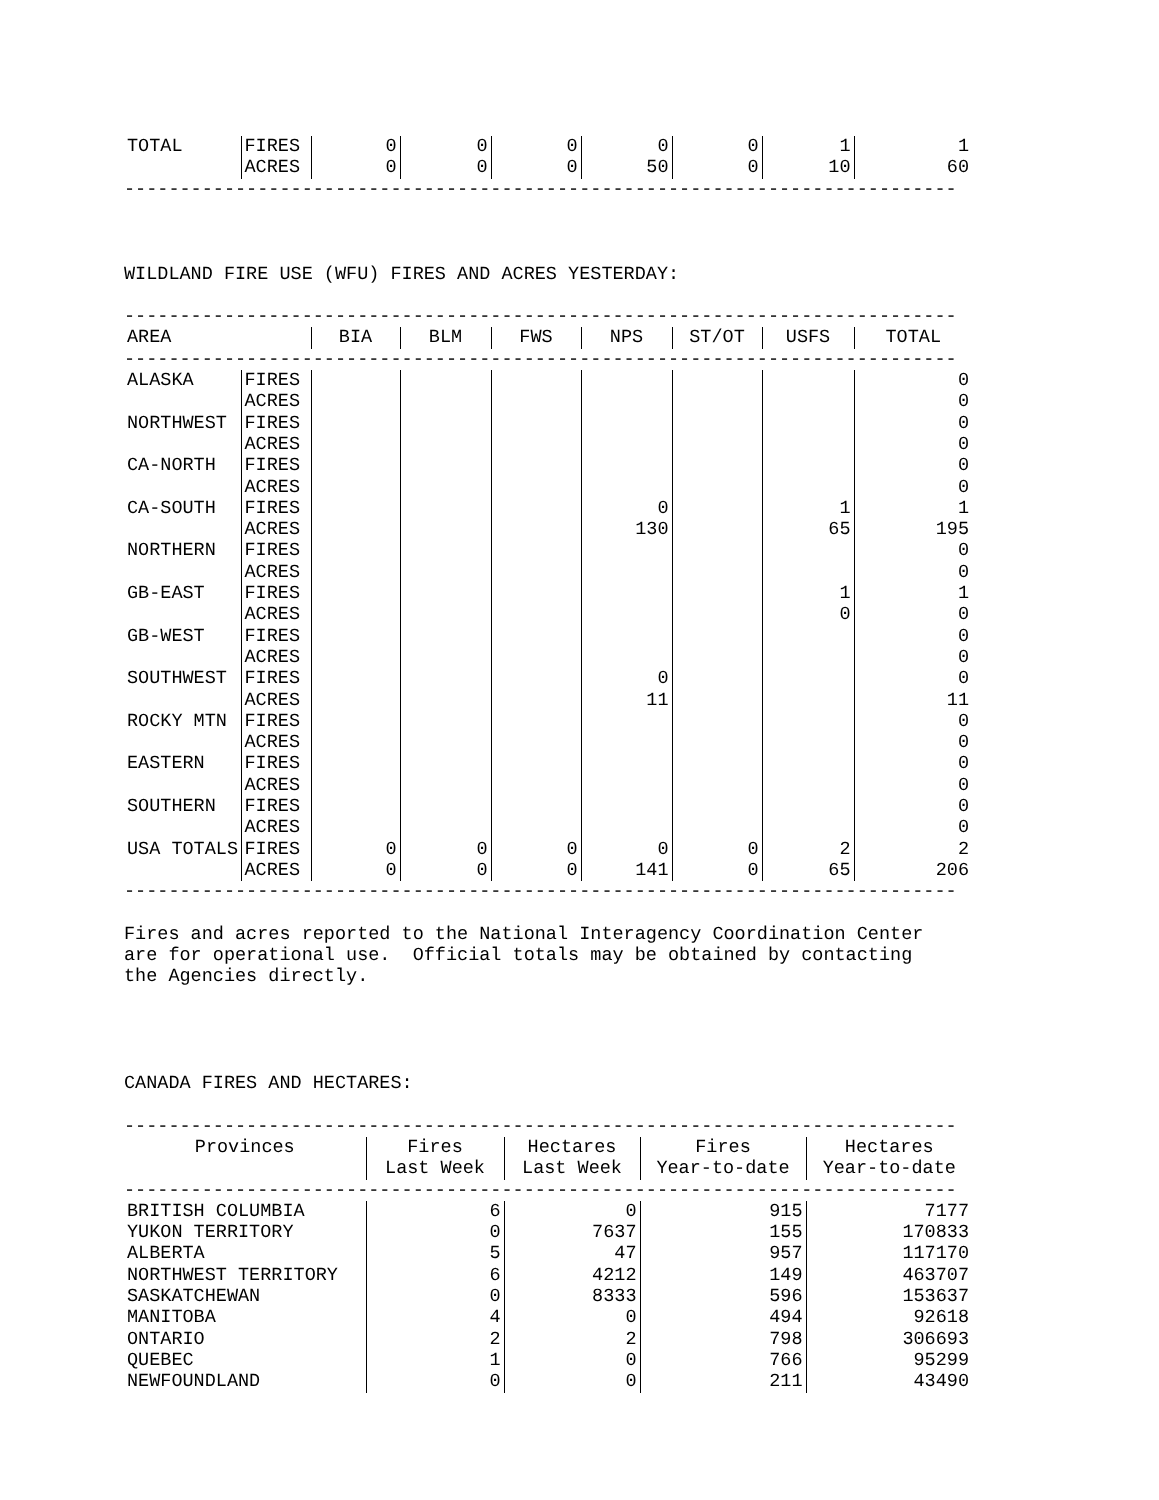| TOTAL | FIRES | 0 | 0 | 0 | 0 | 0 | 1 | 1 |
| | ACRES | 0 | 0 | 0 | 50 | 0 | 10 | 60 |
---------------------------------------------------------------------------
WILDLAND FIRE USE (WFU) FIRES AND ACRES YESTERDAY:
---------------------------------------------------------------------------
| AREA | BIA | BLM | FWS | NPS | ST/OT | USFS | TOTAL |
| --- | --- | --- | --- | --- | --- | --- | --- |
---------------------------------------------------------------------------
| ALASKA | FIRES | | | | | | | 0 |
| | ACRES | | | | | | | 0 |
| NORTHWEST | FIRES | | | | | | | 0 |
| | ACRES | | | | | | | 0 |
| CA-NORTH | FIRES | | | | | | | 0 |
| | ACRES | | | | | | | 0 |
| CA-SOUTH | FIRES | | | | 0 | | 1 | 1 |
| | ACRES | | | | 130 | | 65 | 195 |
| NORTHERN | FIRES | | | | | | | 0 |
| | ACRES | | | | | | | 0 |
| GB-EAST | FIRES | | | | | | 1 | 1 |
| | ACRES | | | | | | 0 | 0 |
| GB-WEST | FIRES | | | | | | | 0 |
| | ACRES | | | | | | | 0 |
| SOUTHWEST | FIRES | | | | 0 | | | 0 |
| | ACRES | | | | 11 | | | 11 |
| ROCKY MTN | FIRES | | | | | | | 0 |
| | ACRES | | | | | | | 0 |
| EASTERN | FIRES | | | | | | | 0 |
| | ACRES | | | | | | | 0 |
| SOUTHERN | FIRES | | | | | | | 0 |
| | ACRES | | | | | | | 0 |
| USA TOTALS | FIRES | 0 | 0 | 0 | 0 | 0 | 2 | 2 |
| | ACRES | 0 | 0 | 0 | 141 | 0 | 65 | 206 |
---------------------------------------------------------------------------
Fires and acres reported to the National Interagency Coordination Center are for operational use. Official totals may be obtained by contacting the Agencies directly.
CANADA FIRES AND HECTARES:
---------------------------------------------------------------------------
| Provinces | Fires Last Week | Hectares Last Week | Fires Year-to-date | Hectares Year-to-date |
| --- | --- | --- | --- | --- |
---------------------------------------------------------------------------
| BRITISH COLUMBIA | 6 | 0 | 915 | 7177 |
| YUKON TERRITORY | 0 | 7637 | 155 | 170833 |
| ALBERTA | 5 | 47 | 957 | 117170 |
| NORTHWEST TERRITORY | 6 | 4212 | 149 | 463707 |
| SASKATCHEWAN | 0 | 8333 | 596 | 153637 |
| MANITOBA | 4 | 0 | 494 | 92618 |
| ONTARIO | 2 | 2 | 798 | 306693 |
| QUEBEC | 1 | 0 | 766 | 95299 |
| NEWFOUNDLAND | 0 | 0 | 211 | 43490 |